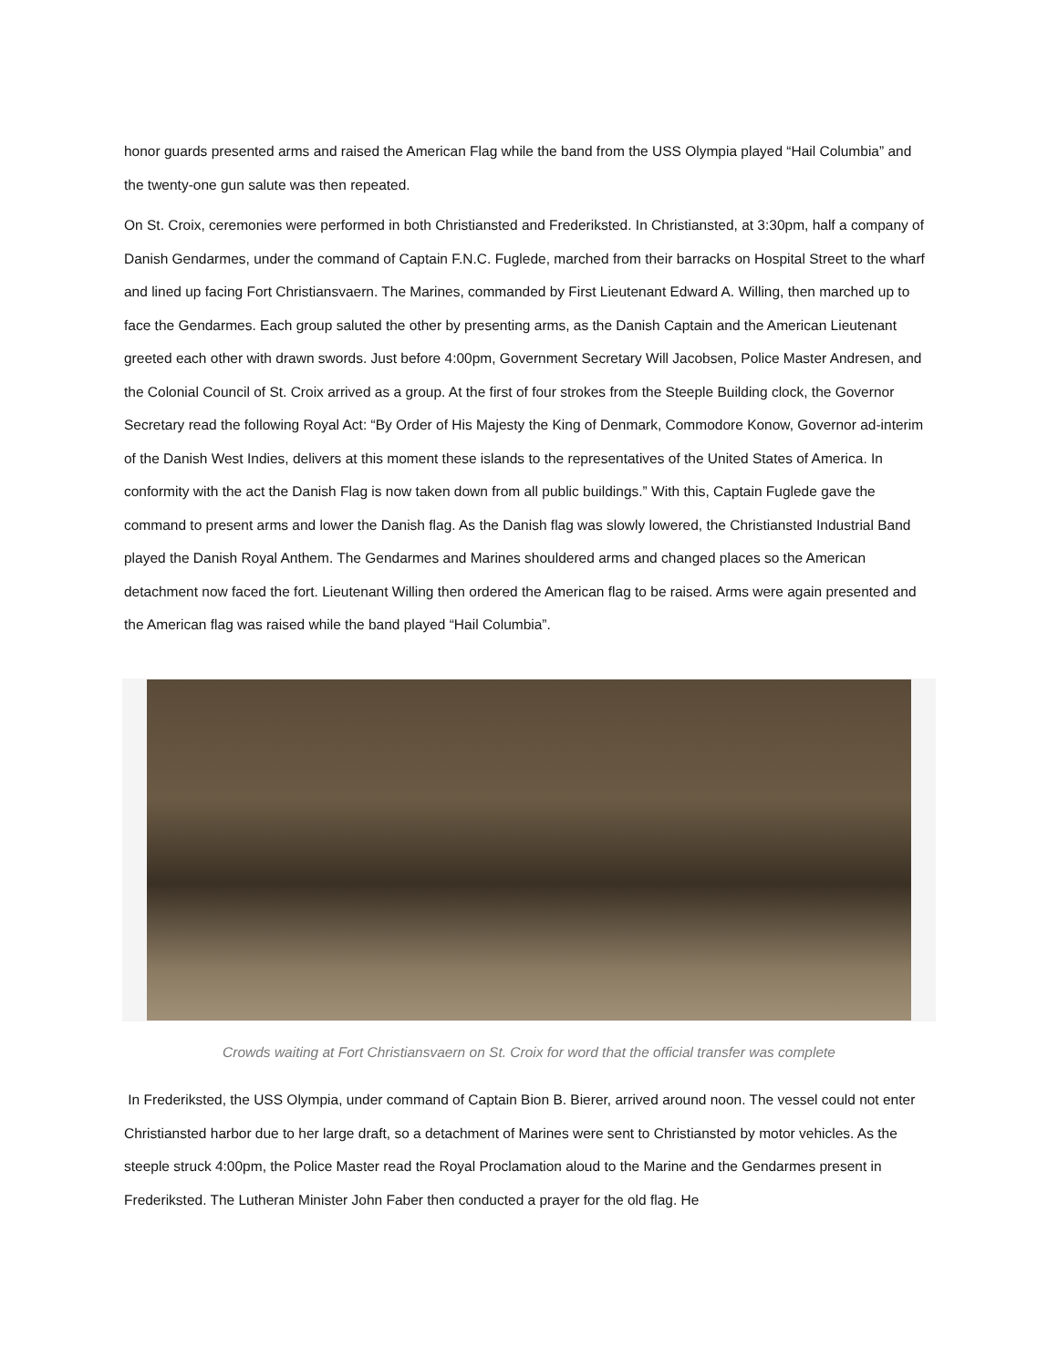honor guards presented arms and raised the American Flag while the band from the USS Olympia played “Hail Columbia” and the twenty-one gun salute was then repeated.
On St. Croix, ceremonies were performed in both Christiansted and Frederiksted. In Christiansted, at 3:30pm, half a company of Danish Gendarmes, under the command of Captain F.N.C. Fuglede, marched from their barracks on Hospital Street to the wharf and lined up facing Fort Christiansvaern. The Marines, commanded by First Lieutenant Edward A. Willing, then marched up to face the Gendarmes. Each group saluted the other by presenting arms, as the Danish Captain and the American Lieutenant greeted each other with drawn swords. Just before 4:00pm, Government Secretary Will Jacobsen, Police Master Andresen, and the Colonial Council of St. Croix arrived as a group. At the first of four strokes from the Steeple Building clock, the Governor Secretary read the following Royal Act: “By Order of His Majesty the King of Denmark, Commodore Konow, Governor ad-interim of the Danish West Indies, delivers at this moment these islands to the representatives of the United States of America. In conformity with the act the Danish Flag is now taken down from all public buildings.” With this, Captain Fuglede gave the command to present arms and lower the Danish flag. As the Danish flag was slowly lowered, the Christiansted Industrial Band played the Danish Royal Anthem. The Gendarmes and Marines shouldered arms and changed places so the American detachment now faced the fort. Lieutenant Willing then ordered the American flag to be raised. Arms were again presented and the American flag was raised while the band played “Hail Columbia”.
Crowds waiting at Fort Christiansvaern on St. Croix for word that the official transfer was complete
In Frederiksted, the USS Olympia, under command of Captain Bion B. Bierer, arrived around noon. The vessel could not enter Christiansted harbor due to her large draft, so a detachment of Marines were sent to Christiansted by motor vehicles. As the steeple struck 4:00pm, the Police Master read the Royal Proclamation aloud to the Marine and the Gendarmes present in Frederiksted. The Lutheran Minister John Faber then conducted a prayer for the old flag. He